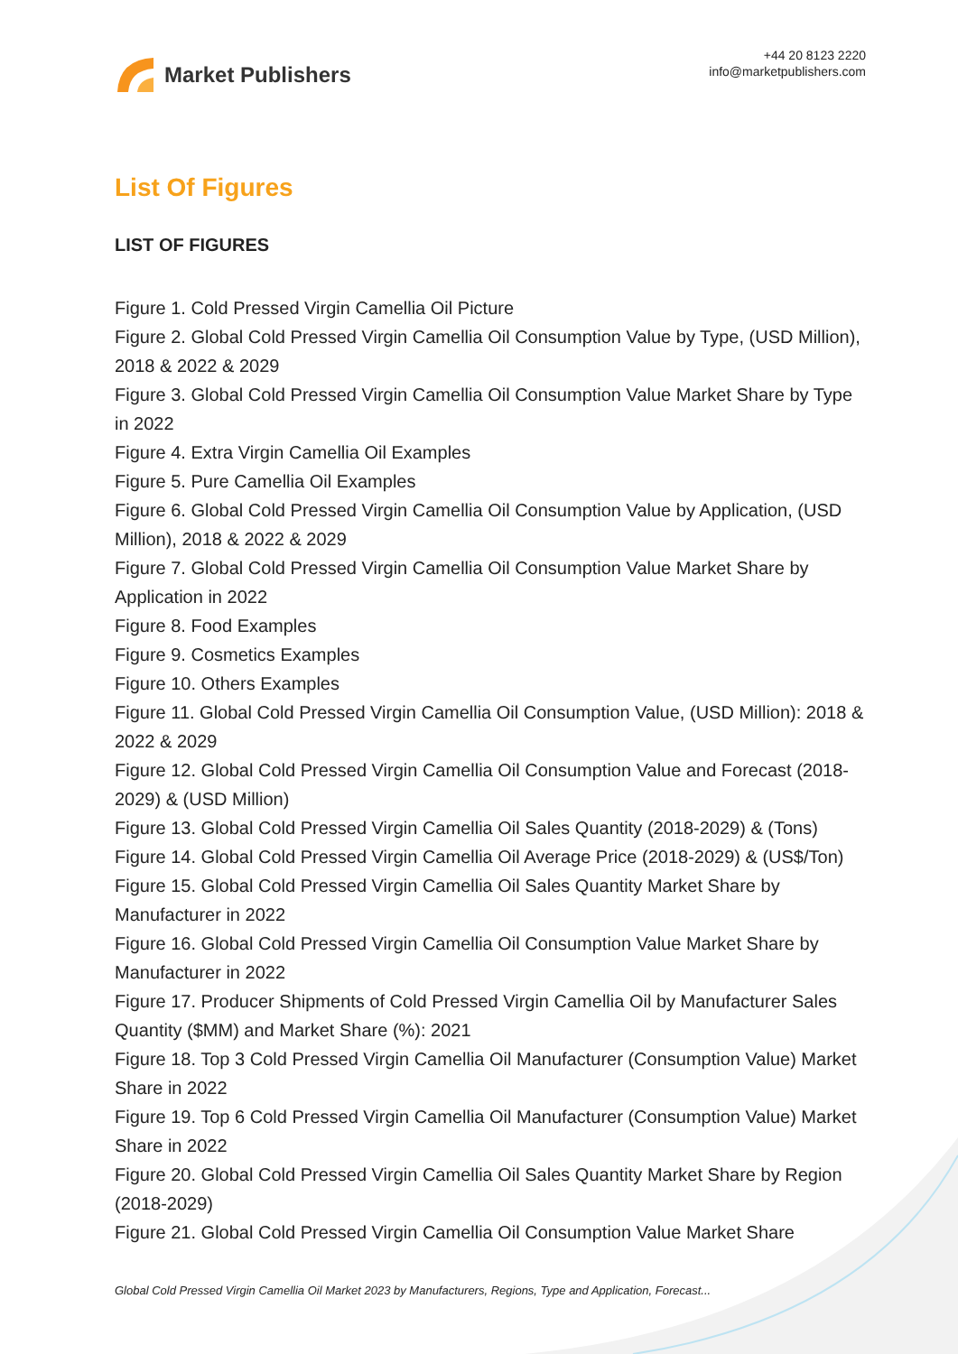Market Publishers
+44 20 8123 2220
info@marketpublishers.com
List Of Figures
LIST OF FIGURES
Figure 1. Cold Pressed Virgin Camellia Oil Picture
Figure 2. Global Cold Pressed Virgin Camellia Oil Consumption Value by Type, (USD Million), 2018 & 2022 & 2029
Figure 3. Global Cold Pressed Virgin Camellia Oil Consumption Value Market Share by Type in 2022
Figure 4. Extra Virgin Camellia Oil Examples
Figure 5. Pure Camellia Oil Examples
Figure 6. Global Cold Pressed Virgin Camellia Oil Consumption Value by Application, (USD Million), 2018 & 2022 & 2029
Figure 7. Global Cold Pressed Virgin Camellia Oil Consumption Value Market Share by Application in 2022
Figure 8. Food Examples
Figure 9. Cosmetics Examples
Figure 10. Others Examples
Figure 11. Global Cold Pressed Virgin Camellia Oil Consumption Value, (USD Million): 2018 & 2022 & 2029
Figure 12. Global Cold Pressed Virgin Camellia Oil Consumption Value and Forecast (2018-2029) & (USD Million)
Figure 13. Global Cold Pressed Virgin Camellia Oil Sales Quantity (2018-2029) & (Tons)
Figure 14. Global Cold Pressed Virgin Camellia Oil Average Price (2018-2029) & (US$/Ton)
Figure 15. Global Cold Pressed Virgin Camellia Oil Sales Quantity Market Share by Manufacturer in 2022
Figure 16. Global Cold Pressed Virgin Camellia Oil Consumption Value Market Share by Manufacturer in 2022
Figure 17. Producer Shipments of Cold Pressed Virgin Camellia Oil by Manufacturer Sales Quantity ($MM) and Market Share (%): 2021
Figure 18. Top 3 Cold Pressed Virgin Camellia Oil Manufacturer (Consumption Value) Market Share in 2022
Figure 19. Top 6 Cold Pressed Virgin Camellia Oil Manufacturer (Consumption Value) Market Share in 2022
Figure 20. Global Cold Pressed Virgin Camellia Oil Sales Quantity Market Share by Region (2018-2029)
Figure 21. Global Cold Pressed Virgin Camellia Oil Consumption Value Market Share
Global Cold Pressed Virgin Camellia Oil Market 2023 by Manufacturers, Regions, Type and Application, Forecast...